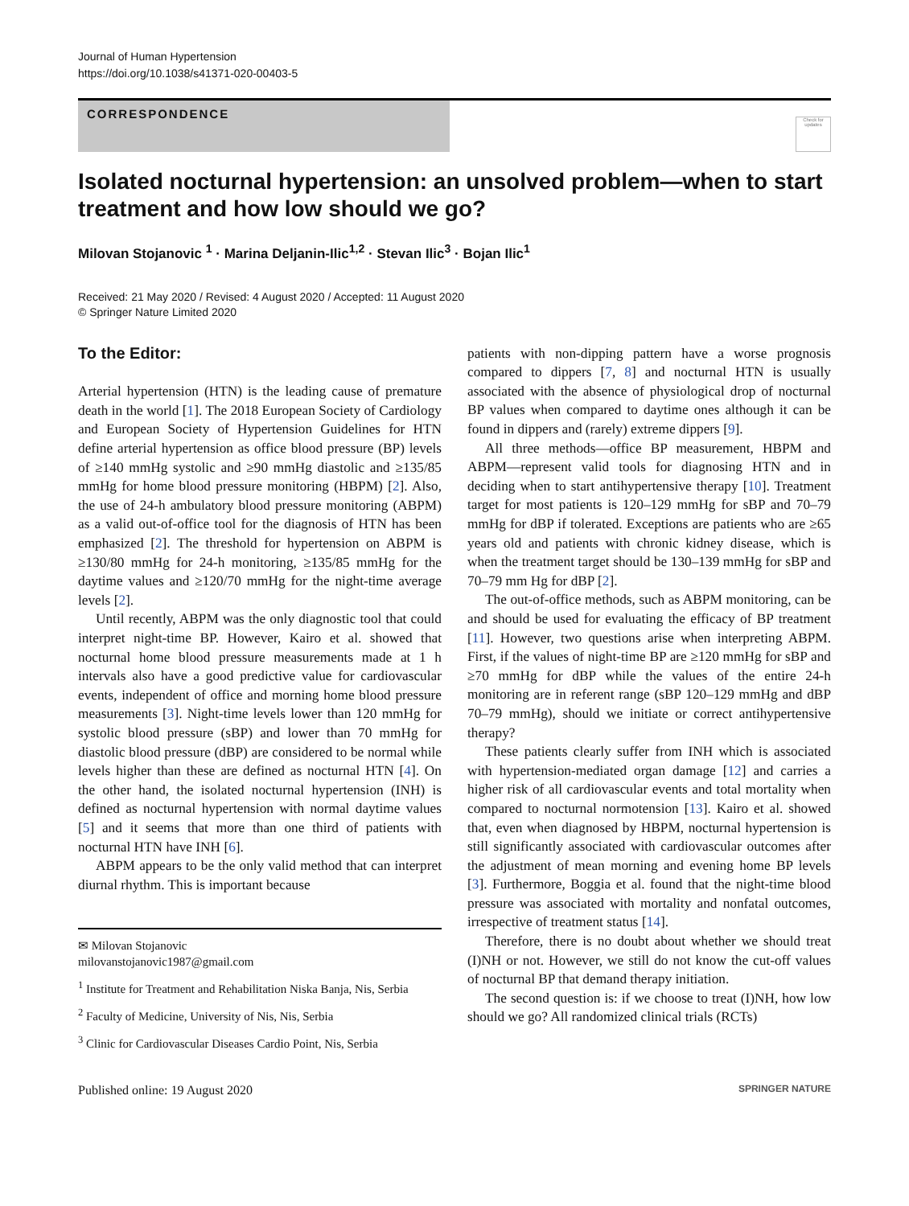Journal of Human Hypertension
https://doi.org/10.1038/s41371-020-00403-5
CORRESPONDENCE
Check for updates
Isolated nocturnal hypertension: an unsolved problem—when to start treatment and how low should we go?
Milovan Stojanovic <sup>1</sup> · Marina Deljanin-Ilic<sup>1,2</sup> · Stevan Ilic<sup>3</sup> · Bojan Ilic<sup>1</sup>
Received: 21 May 2020 / Revised: 4 August 2020 / Accepted: 11 August 2020
© Springer Nature Limited 2020
To the Editor:
Arterial hypertension (HTN) is the leading cause of premature death in the world [1]. The 2018 European Society of Cardiology and European Society of Hypertension Guidelines for HTN define arterial hypertension as office blood pressure (BP) levels of ≥140 mmHg systolic and ≥90 mmHg diastolic and ≥135/85 mmHg for home blood pressure monitoring (HBPM) [2]. Also, the use of 24-h ambulatory blood pressure monitoring (ABPM) as a valid out-of-office tool for the diagnosis of HTN has been emphasized [2]. The threshold for hypertension on ABPM is ≥130/80 mmHg for 24-h monitoring, ≥135/85 mmHg for the daytime values and ≥120/70 mmHg for the night-time average levels [2].
Until recently, ABPM was the only diagnostic tool that could interpret night-time BP. However, Kairo et al. showed that nocturnal home blood pressure measurements made at 1 h intervals also have a good predictive value for cardiovascular events, independent of office and morning home blood pressure measurements [3]. Night-time levels lower than 120 mmHg for systolic blood pressure (sBP) and lower than 70 mmHg for diastolic blood pressure (dBP) are considered to be normal while levels higher than these are defined as nocturnal HTN [4]. On the other hand, the isolated nocturnal hypertension (INH) is defined as nocturnal hypertension with normal daytime values [5] and it seems that more than one third of patients with nocturnal HTN have INH [6].
ABPM appears to be the only valid method that can interpret diurnal rhythm. This is important because
✉ Milovan Stojanovic
milovanstojanovic1987@gmail.com
<sup>1</sup> Institute for Treatment and Rehabilitation Niska Banja, Nis, Serbia
<sup>2</sup> Faculty of Medicine, University of Nis, Nis, Serbia
<sup>3</sup> Clinic for Cardiovascular Diseases Cardio Point, Nis, Serbia
patients with non-dipping pattern have a worse prognosis compared to dippers [7, 8] and nocturnal HTN is usually associated with the absence of physiological drop of nocturnal BP values when compared to daytime ones although it can be found in dippers and (rarely) extreme dippers [9].
All three methods—office BP measurement, HBPM and ABPM—represent valid tools for diagnosing HTN and in deciding when to start antihypertensive therapy [10]. Treatment target for most patients is 120–129 mmHg for sBP and 70–79 mmHg for dBP if tolerated. Exceptions are patients who are ≥65 years old and patients with chronic kidney disease, which is when the treatment target should be 130–139 mmHg for sBP and 70–79 mm Hg for dBP [2].
The out-of-office methods, such as ABPM monitoring, can be and should be used for evaluating the efficacy of BP treatment [11]. However, two questions arise when interpreting ABPM. First, if the values of night-time BP are ≥120 mmHg for sBP and ≥70 mmHg for dBP while the values of the entire 24-h monitoring are in referent range (sBP 120–129 mmHg and dBP 70–79 mmHg), should we initiate or correct antihypertensive therapy?
These patients clearly suffer from INH which is associated with hypertension-mediated organ damage [12] and carries a higher risk of all cardiovascular events and total mortality when compared to nocturnal normotension [13]. Kairo et al. showed that, even when diagnosed by HBPM, nocturnal hypertension is still significantly associated with cardiovascular outcomes after the adjustment of mean morning and evening home BP levels [3]. Furthermore, Boggia et al. found that the night-time blood pressure was associated with mortality and nonfatal outcomes, irrespective of treatment status [14].
Therefore, there is no doubt about whether we should treat (I)NH or not. However, we still do not know the cut-off values of nocturnal BP that demand therapy initiation.
The second question is: if we choose to treat (I)NH, how low should we go? All randomized clinical trials (RCTs)
Published online: 19 August 2020 SPRINGER NATURE